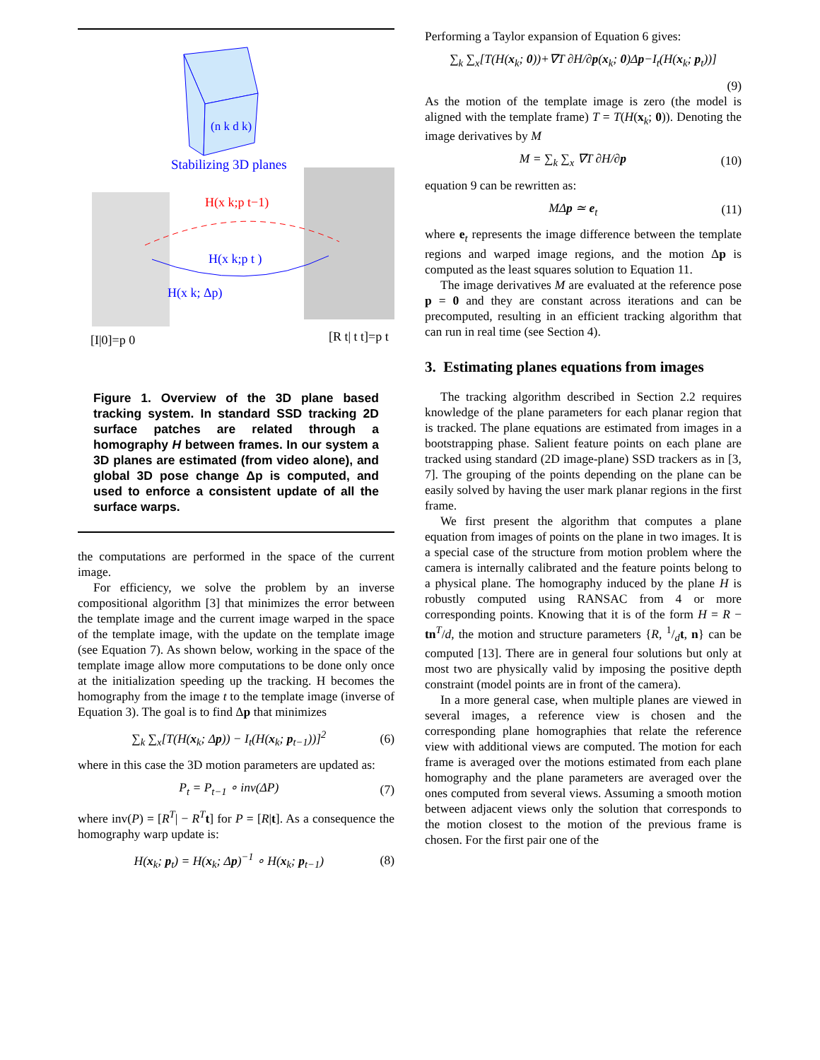(n k d k)
Stabilizing 3D planes
H(x k;p t−1)
H(x k;p t )
H(x k; Δp)
[I|0]=p 0
[R t| t t]=p t
Figure 1. Overview of the 3D plane based tracking system. In standard SSD tracking 2D surface patches are related through a homography H between frames. In our system a 3D planes are estimated (from video alone), and global 3D pose change Δp is computed, and used to enforce a consistent update of all the surface warps.
the computations are performed in the space of the current image.
For efficiency, we solve the problem by an inverse compositional algorithm [3] that minimizes the error between the template image and the current image warped in the space of the template image, with the update on the template image (see Equation 7). As shown below, working in the space of the template image allow more computations to be done only once at the initialization speeding up the tracking. H becomes the homography from the image t to the template image (inverse of Equation 3). The goal is to find Δp that minimizes
∑<sub>k</sub> ∑<sub>x</sub>[T(H(x<sub>k</sub>; Δp)) − I<sub>t</sub>(H(x<sub>k</sub>; p<sub>t−1</sub>))]<sup>2</sup> (6)
where in this case the 3D motion parameters are updated as:
P<sub>t</sub> = P<sub>t−1</sub> ∘ inv(ΔP) (7)
where inv(P) = [R<sup>T</sup>| − R<sup>T</sup> t] for P = [R|t]. As a consequence the homography warp update is:
H(x<sub>k</sub>; p<sub>t</sub>) = H(x<sub>k</sub>; Δp)<sup>−1</sup> ∘ H(x<sub>k</sub>; p<sub>t−1</sub>) (8)
Performing a Taylor expansion of Equation 6 gives:
∑<sub>k</sub> ∑<sub>x</sub>[T(H(x<sub>k</sub>; 0))+∇T ∂H/∂p(x<sub>k</sub>; 0)Δp−I<sub>t</sub>(H(x<sub>k</sub>; p<sub>t</sub>))]
(9)
As the motion of the template image is zero (the model is aligned with the template frame) T = T(H(x<sub>k</sub>; 0)). Denoting the image derivatives by M
M = ∑<sub>k</sub> ∑<sub>x</sub> ∇T ∂H/∂p (10)
equation 9 can be rewritten as:
MΔp ≃ e<sub>t</sub> (11)
where e<sub>t</sub> represents the image difference between the template regions and warped image regions, and the motion Δp is computed as the least squares solution to Equation 11.
The image derivatives M are evaluated at the reference pose p = 0 and they are constant across iterations and can be precomputed, resulting in an efficient tracking algorithm that can run in real time (see Section 4).
3. Estimating planes equations from images
The tracking algorithm described in Section 2.2 requires knowledge of the plane parameters for each planar region that is tracked. The plane equations are estimated from images in a bootstrapping phase. Salient feature points on each plane are tracked using standard (2D image-plane) SSD trackers as in [3, 7]. The grouping of the points depending on the plane can be easily solved by having the user mark planar regions in the first frame.
We first present the algorithm that computes a plane equation from images of points on the plane in two images. It is a special case of the structure from motion problem where the camera is internally calibrated and the feature points belong to a physical plane. The homography induced by the plane H is robustly computed using RANSAC from 4 or more corresponding points. Knowing that it is of the form H = R − tn<sup>T</sup>/d, the motion and structure parameters {R, 1/dt, n} can be computed [13]. There are in general four solutions but only at most two are physically valid by imposing the positive depth constraint (model points are in front of the camera).
In a more general case, when multiple planes are viewed in several images, a reference view is chosen and the corresponding plane homographies that relate the reference view with additional views are computed. The motion for each frame is averaged over the motions estimated from each plane homography and the plane parameters are averaged over the ones computed from several views. Assuming a smooth motion between adjacent views only the solution that corresponds to the motion closest to the motion of the previous frame is chosen. For the first pair one of the